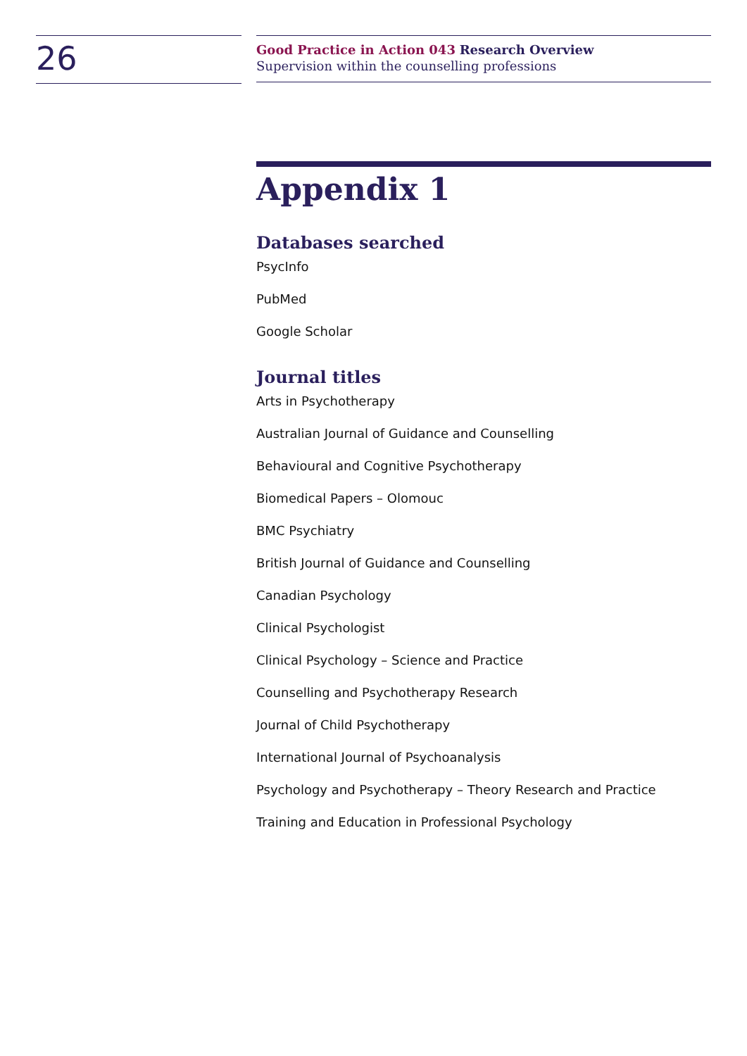26
Good Practice in Action 043 Research Overview
Supervision within the counselling professions
Appendix 1
Databases searched
PsycInfo
PubMed
Google Scholar
Journal titles
Arts in Psychotherapy
Australian Journal of Guidance and Counselling
Behavioural and Cognitive Psychotherapy
Biomedical Papers – Olomouc
BMC Psychiatry
British Journal of Guidance and Counselling
Canadian Psychology
Clinical Psychologist
Clinical Psychology – Science and Practice
Counselling and Psychotherapy Research
Journal of Child Psychotherapy
International Journal of Psychoanalysis
Psychology and Psychotherapy – Theory Research and Practice
Training and Education in Professional Psychology